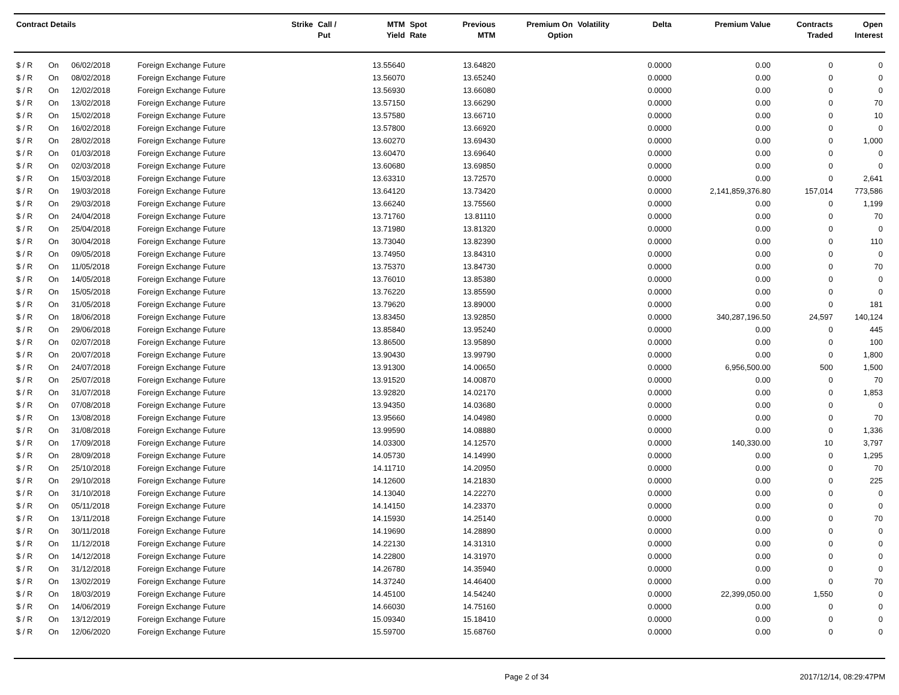| Contract Details | | | | Strike | Call / Put | MTM Yield | Spot Rate | Previous MTM | Premium On Option | Volatility | Delta | Premium Value | Contracts Traded | Open Interest |
| --- | --- | --- | --- | --- | --- | --- | --- | --- | --- | --- | --- | --- | --- | --- |
| $ / R | On | 06/02/2018 | Foreign Exchange Future | | | 13.55640 | | 13.64820 | | | 0.0000 | 0.00 | 0 | 0 |
| $ / R | On | 08/02/2018 | Foreign Exchange Future | | | 13.56070 | | 13.65240 | | | 0.0000 | 0.00 | 0 | 0 |
| $ / R | On | 12/02/2018 | Foreign Exchange Future | | | 13.56930 | | 13.66080 | | | 0.0000 | 0.00 | 0 | 0 |
| $ / R | On | 13/02/2018 | Foreign Exchange Future | | | 13.57150 | | 13.66290 | | | 0.0000 | 0.00 | 0 | 70 |
| $ / R | On | 15/02/2018 | Foreign Exchange Future | | | 13.57580 | | 13.66710 | | | 0.0000 | 0.00 | 0 | 10 |
| $ / R | On | 16/02/2018 | Foreign Exchange Future | | | 13.57800 | | 13.66920 | | | 0.0000 | 0.00 | 0 | 0 |
| $ / R | On | 28/02/2018 | Foreign Exchange Future | | | 13.60270 | | 13.69430 | | | 0.0000 | 0.00 | 0 | 1,000 |
| $ / R | On | 01/03/2018 | Foreign Exchange Future | | | 13.60470 | | 13.69640 | | | 0.0000 | 0.00 | 0 | 0 |
| $ / R | On | 02/03/2018 | Foreign Exchange Future | | | 13.60680 | | 13.69850 | | | 0.0000 | 0.00 | 0 | 0 |
| $ / R | On | 15/03/2018 | Foreign Exchange Future | | | 13.63310 | | 13.72570 | | | 0.0000 | 0.00 | 0 | 2,641 |
| $ / R | On | 19/03/2018 | Foreign Exchange Future | | | 13.64120 | | 13.73420 | | | 0.0000 | 2,141,859,376.80 | 157,014 | 773,586 |
| $ / R | On | 29/03/2018 | Foreign Exchange Future | | | 13.66240 | | 13.75560 | | | 0.0000 | 0.00 | 0 | 1,199 |
| $ / R | On | 24/04/2018 | Foreign Exchange Future | | | 13.71760 | | 13.81110 | | | 0.0000 | 0.00 | 0 | 70 |
| $ / R | On | 25/04/2018 | Foreign Exchange Future | | | 13.71980 | | 13.81320 | | | 0.0000 | 0.00 | 0 | 0 |
| $ / R | On | 30/04/2018 | Foreign Exchange Future | | | 13.73040 | | 13.82390 | | | 0.0000 | 0.00 | 0 | 110 |
| $ / R | On | 09/05/2018 | Foreign Exchange Future | | | 13.74950 | | 13.84310 | | | 0.0000 | 0.00 | 0 | 0 |
| $ / R | On | 11/05/2018 | Foreign Exchange Future | | | 13.75370 | | 13.84730 | | | 0.0000 | 0.00 | 0 | 70 |
| $ / R | On | 14/05/2018 | Foreign Exchange Future | | | 13.76010 | | 13.85380 | | | 0.0000 | 0.00 | 0 | 0 |
| $ / R | On | 15/05/2018 | Foreign Exchange Future | | | 13.76220 | | 13.85590 | | | 0.0000 | 0.00 | 0 | 0 |
| $ / R | On | 31/05/2018 | Foreign Exchange Future | | | 13.79620 | | 13.89000 | | | 0.0000 | 0.00 | 0 | 181 |
| $ / R | On | 18/06/2018 | Foreign Exchange Future | | | 13.83450 | | 13.92850 | | | 0.0000 | 340,287,196.50 | 24,597 | 140,124 |
| $ / R | On | 29/06/2018 | Foreign Exchange Future | | | 13.85840 | | 13.95240 | | | 0.0000 | 0.00 | 0 | 445 |
| $ / R | On | 02/07/2018 | Foreign Exchange Future | | | 13.86500 | | 13.95890 | | | 0.0000 | 0.00 | 0 | 100 |
| $ / R | On | 20/07/2018 | Foreign Exchange Future | | | 13.90430 | | 13.99790 | | | 0.0000 | 0.00 | 0 | 1,800 |
| $ / R | On | 24/07/2018 | Foreign Exchange Future | | | 13.91300 | | 14.00650 | | | 0.0000 | 6,956,500.00 | 500 | 1,500 |
| $ / R | On | 25/07/2018 | Foreign Exchange Future | | | 13.91520 | | 14.00870 | | | 0.0000 | 0.00 | 0 | 70 |
| $ / R | On | 31/07/2018 | Foreign Exchange Future | | | 13.92820 | | 14.02170 | | | 0.0000 | 0.00 | 0 | 1,853 |
| $ / R | On | 07/08/2018 | Foreign Exchange Future | | | 13.94350 | | 14.03680 | | | 0.0000 | 0.00 | 0 | 0 |
| $ / R | On | 13/08/2018 | Foreign Exchange Future | | | 13.95660 | | 14.04980 | | | 0.0000 | 0.00 | 0 | 70 |
| $ / R | On | 31/08/2018 | Foreign Exchange Future | | | 13.99590 | | 14.08880 | | | 0.0000 | 0.00 | 0 | 1,336 |
| $ / R | On | 17/09/2018 | Foreign Exchange Future | | | 14.03300 | | 14.12570 | | | 0.0000 | 140,330.00 | 10 | 3,797 |
| $ / R | On | 28/09/2018 | Foreign Exchange Future | | | 14.05730 | | 14.14990 | | | 0.0000 | 0.00 | 0 | 1,295 |
| $ / R | On | 25/10/2018 | Foreign Exchange Future | | | 14.11710 | | 14.20950 | | | 0.0000 | 0.00 | 0 | 70 |
| $ / R | On | 29/10/2018 | Foreign Exchange Future | | | 14.12600 | | 14.21830 | | | 0.0000 | 0.00 | 0 | 225 |
| $ / R | On | 31/10/2018 | Foreign Exchange Future | | | 14.13040 | | 14.22270 | | | 0.0000 | 0.00 | 0 | 0 |
| $ / R | On | 05/11/2018 | Foreign Exchange Future | | | 14.14150 | | 14.23370 | | | 0.0000 | 0.00 | 0 | 0 |
| $ / R | On | 13/11/2018 | Foreign Exchange Future | | | 14.15930 | | 14.25140 | | | 0.0000 | 0.00 | 0 | 70 |
| $ / R | On | 30/11/2018 | Foreign Exchange Future | | | 14.19690 | | 14.28890 | | | 0.0000 | 0.00 | 0 | 0 |
| $ / R | On | 11/12/2018 | Foreign Exchange Future | | | 14.22130 | | 14.31310 | | | 0.0000 | 0.00 | 0 | 0 |
| $ / R | On | 14/12/2018 | Foreign Exchange Future | | | 14.22800 | | 14.31970 | | | 0.0000 | 0.00 | 0 | 0 |
| $ / R | On | 31/12/2018 | Foreign Exchange Future | | | 14.26780 | | 14.35940 | | | 0.0000 | 0.00 | 0 | 0 |
| $ / R | On | 13/02/2019 | Foreign Exchange Future | | | 14.37240 | | 14.46400 | | | 0.0000 | 0.00 | 0 | 70 |
| $ / R | On | 18/03/2019 | Foreign Exchange Future | | | 14.45100 | | 14.54240 | | | 0.0000 | 22,399,050.00 | 1,550 | 0 |
| $ / R | On | 14/06/2019 | Foreign Exchange Future | | | 14.66030 | | 14.75160 | | | 0.0000 | 0.00 | 0 | 0 |
| $ / R | On | 13/12/2019 | Foreign Exchange Future | | | 15.09340 | | 15.18410 | | | 0.0000 | 0.00 | 0 | 0 |
| $ / R | On | 12/06/2020 | Foreign Exchange Future | | | 15.59700 | | 15.68760 | | | 0.0000 | 0.00 | 0 | 0 |
Page 2 of 34 2017/12/14, 08:29:47PM